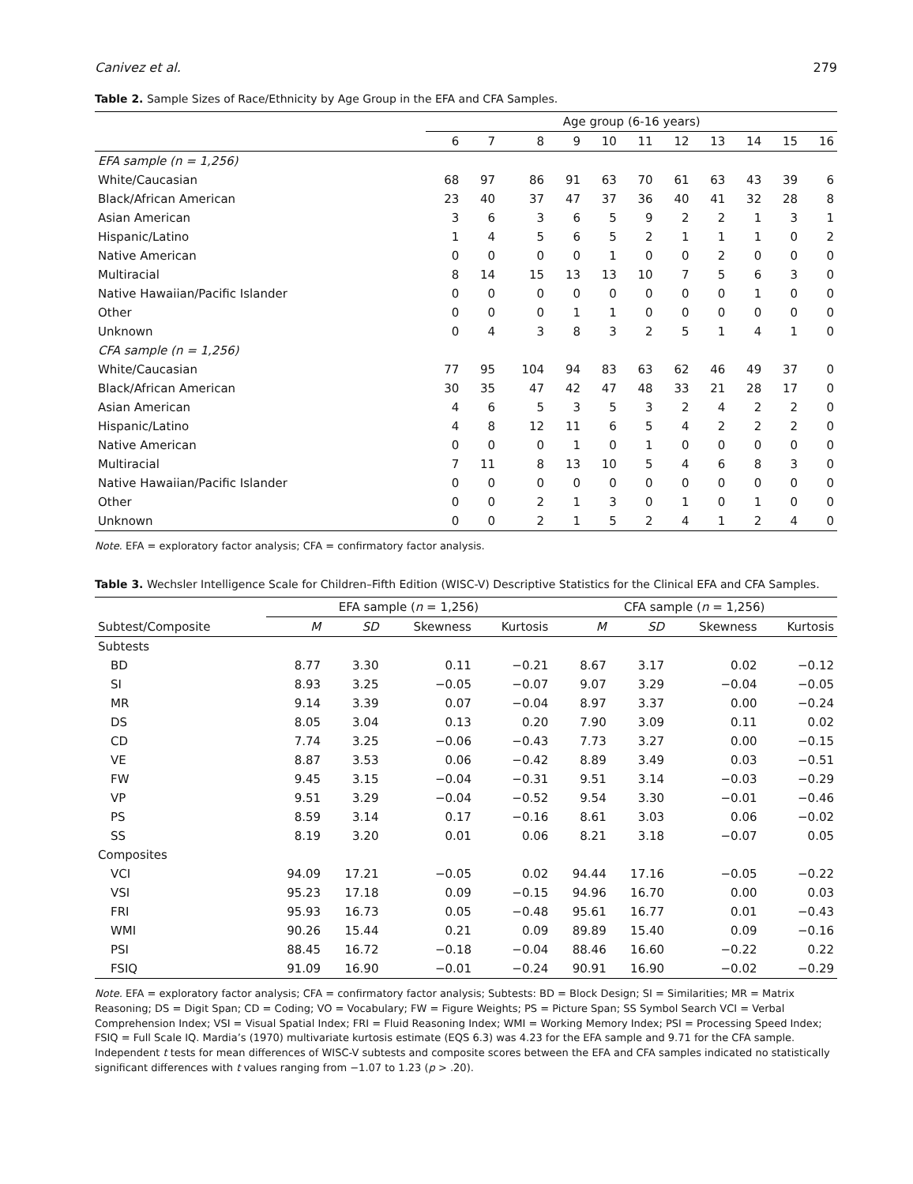Canivez et al. 279
Table 2. Sample Sizes of Race/Ethnicity by Age Group in the EFA and CFA Samples.
| | Age group (6-16 years) | | | | | | | | | | |
| --- | --- | --- | --- | --- | --- | --- | --- | --- | --- | --- | --- |
| | 6 | 7 | 8 | 9 | 10 | 11 | 12 | 13 | 14 | 15 | 16 |
| EFA sample (n = 1,256) | | | | | | | | | | | |
| White/Caucasian | 68 | 97 | 86 | 91 | 63 | 70 | 61 | 63 | 43 | 39 | 6 |
| Black/African American | 23 | 40 | 37 | 47 | 37 | 36 | 40 | 41 | 32 | 28 | 8 |
| Asian American | 3 | 6 | 3 | 6 | 5 | 9 | 2 | 2 | 1 | 3 | 1 |
| Hispanic/Latino | 1 | 4 | 5 | 6 | 5 | 2 | 1 | 1 | 1 | 0 | 2 |
| Native American | 0 | 0 | 0 | 0 | 1 | 0 | 0 | 2 | 0 | 0 | 0 |
| Multiracial | 8 | 14 | 15 | 13 | 13 | 10 | 7 | 5 | 6 | 3 | 0 |
| Native Hawaiian/Pacific Islander | 0 | 0 | 0 | 0 | 0 | 0 | 0 | 0 | 1 | 0 | 0 |
| Other | 0 | 0 | 0 | 1 | 1 | 0 | 0 | 0 | 0 | 0 | 0 |
| Unknown | 0 | 4 | 3 | 8 | 3 | 2 | 5 | 1 | 4 | 1 | 0 |
| CFA sample (n = 1,256) | | | | | | | | | | | |
| White/Caucasian | 77 | 95 | 104 | 94 | 83 | 63 | 62 | 46 | 49 | 37 | 0 |
| Black/African American | 30 | 35 | 47 | 42 | 47 | 48 | 33 | 21 | 28 | 17 | 0 |
| Asian American | 4 | 6 | 5 | 3 | 5 | 3 | 2 | 4 | 2 | 2 | 0 |
| Hispanic/Latino | 4 | 8 | 12 | 11 | 6 | 5 | 4 | 2 | 2 | 2 | 0 |
| Native American | 0 | 0 | 0 | 1 | 0 | 1 | 0 | 0 | 0 | 0 | 0 |
| Multiracial | 7 | 11 | 8 | 13 | 10 | 5 | 4 | 6 | 8 | 3 | 0 |
| Native Hawaiian/Pacific Islander | 0 | 0 | 0 | 0 | 0 | 0 | 0 | 0 | 0 | 0 | 0 |
| Other | 0 | 0 | 2 | 1 | 3 | 0 | 1 | 0 | 1 | 0 | 0 |
| Unknown | 0 | 0 | 2 | 1 | 5 | 2 | 4 | 1 | 2 | 4 | 0 |
Note. EFA = exploratory factor analysis; CFA = confirmatory factor analysis.
Table 3. Wechsler Intelligence Scale for Children–Fifth Edition (WISC-V) Descriptive Statistics for the Clinical EFA and CFA Samples.
| | EFA sample ( n = 1,256) | | | | CFA sample ( n = 1,256) | | | |
| --- | --- | --- | --- | --- | --- | --- | --- | --- |
| Subtest/Composite | M | SD | Skewness | Kurtosis | M | SD | Skewness | Kurtosis |
| Subtests | | | | | | | | |
| BD | 8.77 | 3.30 | 0.11 | −0.21 | 8.67 | 3.17 | 0.02 | −0.12 |
| SI | 8.93 | 3.25 | −0.05 | −0.07 | 9.07 | 3.29 | −0.04 | −0.05 |
| MR | 9.14 | 3.39 | 0.07 | −0.04 | 8.97 | 3.37 | 0.00 | −0.24 |
| DS | 8.05 | 3.04 | 0.13 | 0.20 | 7.90 | 3.09 | 0.11 | 0.02 |
| CD | 7.74 | 3.25 | −0.06 | −0.43 | 7.73 | 3.27 | 0.00 | −0.15 |
| VE | 8.87 | 3.53 | 0.06 | −0.42 | 8.89 | 3.49 | 0.03 | −0.51 |
| FW | 9.45 | 3.15 | −0.04 | −0.31 | 9.51 | 3.14 | −0.03 | −0.29 |
| VP | 9.51 | 3.29 | −0.04 | −0.52 | 9.54 | 3.30 | −0.01 | −0.46 |
| PS | 8.59 | 3.14 | 0.17 | −0.16 | 8.61 | 3.03 | 0.06 | −0.02 |
| SS | 8.19 | 3.20 | 0.01 | 0.06 | 8.21 | 3.18 | −0.07 | 0.05 |
| Composites | | | | | | | | |
| VCI | 94.09 | 17.21 | −0.05 | 0.02 | 94.44 | 17.16 | −0.05 | −0.22 |
| VSI | 95.23 | 17.18 | 0.09 | −0.15 | 94.96 | 16.70 | 0.00 | 0.03 |
| FRI | 95.93 | 16.73 | 0.05 | −0.48 | 95.61 | 16.77 | 0.01 | −0.43 |
| WMI | 90.26 | 15.44 | 0.21 | 0.09 | 89.89 | 15.40 | 0.09 | −0.16 |
| PSI | 88.45 | 16.72 | −0.18 | −0.04 | 88.46 | 16.60 | −0.22 | 0.22 |
| FSIQ | 91.09 | 16.90 | −0.01 | −0.24 | 90.91 | 16.90 | −0.02 | −0.29 |
Note. EFA = exploratory factor analysis; CFA = confirmatory factor analysis; Subtests: BD = Block Design; SI = Similarities; MR = Matrix Reasoning; DS = Digit Span; CD = Coding; VO = Vocabulary; FW = Figure Weights; PS = Picture Span; SS Symbol Search VCI = Verbal Comprehension Index; VSI = Visual Spatial Index; FRI = Fluid Reasoning Index; WMI = Working Memory Index; PSI = Processing Speed Index; FSIQ = Full Scale IQ. Mardia’s (1970) multivariate kurtosis estimate (EQS 6.3) was 4.23 for the EFA sample and 9.71 for the CFA sample. Independent t tests for mean differences of WISC-V subtests and composite scores between the EFA and CFA samples indicated no statistically significant differences with t values ranging from −1.07 to 1.23 (p > .20).